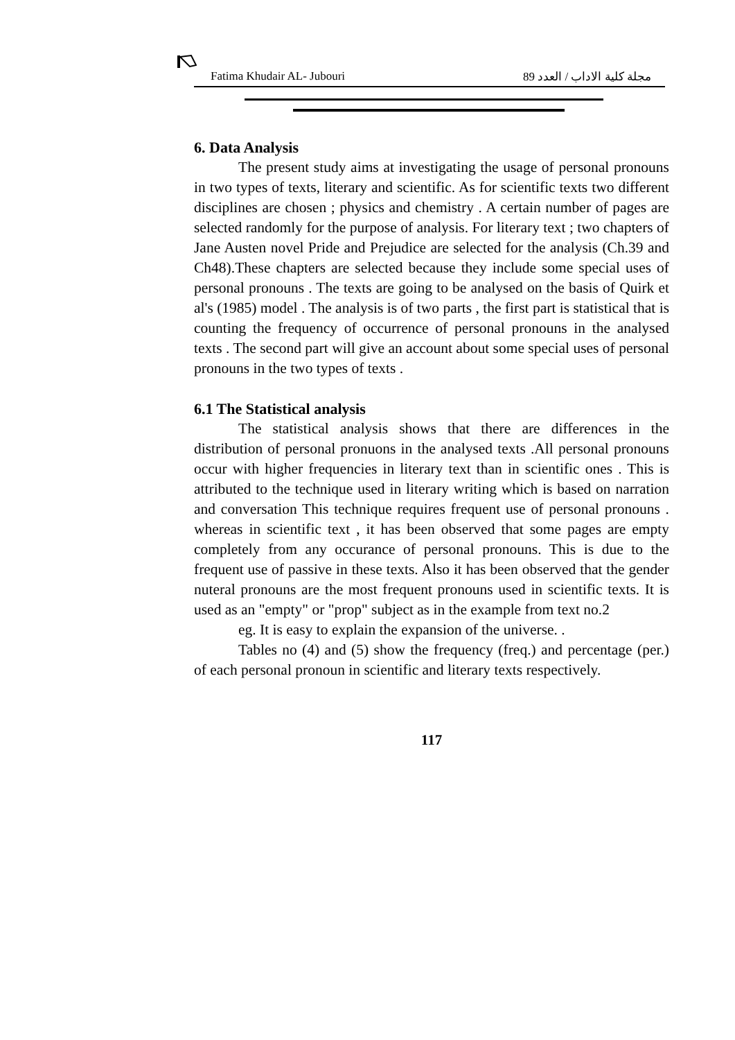Fatima Khudair AL- Jubouri مجلة كلية الاداب / العدد 89
6. Data Analysis
The present study aims at investigating the usage of personal pronouns in two types of texts, literary and scientific. As for scientific texts two different disciplines are chosen ; physics and chemistry . A certain number of pages are selected randomly for the purpose of analysis. For literary text ; two chapters of Jane Austen novel Pride and Prejudice are selected for the analysis (Ch.39 and Ch48).These chapters are selected because they include some special uses of personal pronouns . The texts are going to be analysed on the basis of Quirk et al's (1985) model . The analysis is of two parts , the first part is statistical that is counting the frequency of occurrence of personal pronouns in the analysed texts . The second part will give an account about some special uses of personal pronouns in the two types of texts .
6.1 The Statistical analysis
The statistical analysis shows that there are differences in the distribution of personal pronuons in the analysed texts .All personal pronouns occur with higher frequencies in literary text than in scientific ones . This is attributed to the technique used in literary writing which is based on narration and conversation This technique requires frequent use of personal pronouns . whereas in scientific text , it has been observed that some pages are empty completely from any occurance of personal pronouns. This is due to the frequent use of passive in these texts. Also it has been observed that the gender nuteral pronouns are the most frequent pronouns used in scientific texts. It is used as an "empty" or "prop" subject as in the example from text no.2
eg. It is easy to explain the expansion of the universe. .
Tables no (4) and (5) show the frequency (freq.) and percentage (per.) of each personal pronoun in scientific and literary texts respectively.
117